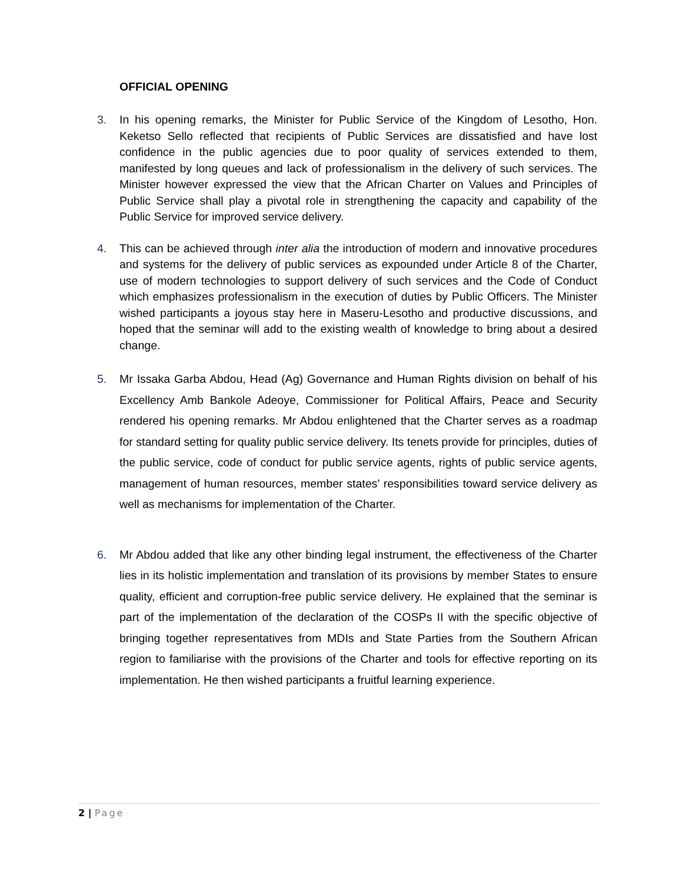OFFICIAL OPENING
3. In his opening remarks, the Minister for Public Service of the Kingdom of Lesotho, Hon. Keketso Sello reflected that recipients of Public Services are dissatisfied and have lost confidence in the public agencies due to poor quality of services extended to them, manifested by long queues and lack of professionalism in the delivery of such services. The Minister however expressed the view that the African Charter on Values and Principles of Public Service shall play a pivotal role in strengthening the capacity and capability of the Public Service for improved service delivery.
4. This can be achieved through inter alia the introduction of modern and innovative procedures and systems for the delivery of public services as expounded under Article 8 of the Charter, use of modern technologies to support delivery of such services and the Code of Conduct which emphasizes professionalism in the execution of duties by Public Officers. The Minister wished participants a joyous stay here in Maseru-Lesotho and productive discussions, and hoped that the seminar will add to the existing wealth of knowledge to bring about a desired change.
5. Mr Issaka Garba Abdou, Head (Ag) Governance and Human Rights division on behalf of his Excellency Amb Bankole Adeoye, Commissioner for Political Affairs, Peace and Security rendered his opening remarks. Mr Abdou enlightened that the Charter serves as a roadmap for standard setting for quality public service delivery. Its tenets provide for principles, duties of the public service, code of conduct for public service agents, rights of public service agents, management of human resources, member states’ responsibilities toward service delivery as well as mechanisms for implementation of the Charter.
6. Mr Abdou added that like any other binding legal instrument, the effectiveness of the Charter lies in its holistic implementation and translation of its provisions by member States to ensure quality, efficient and corruption-free public service delivery. He explained that the seminar is part of the implementation of the declaration of the COSPs II with the specific objective of bringing together representatives from MDIs and State Parties from the Southern African region to familiarise with the provisions of the Charter and tools for effective reporting on its implementation. He then wished participants a fruitful learning experience.
2 | Page